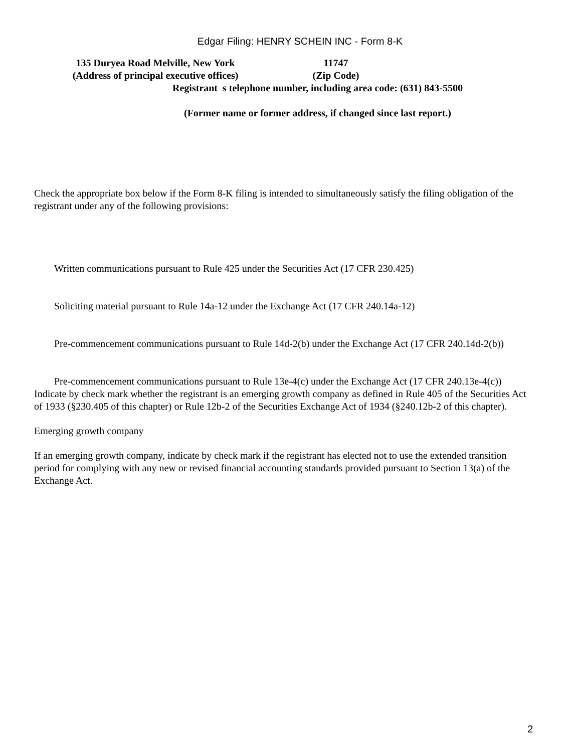Edgar Filing: HENRY SCHEIN INC - Form 8-K
| 135 Duryea Road Melville, New York | 11747 |
| (Address of principal executive offices) | (Zip Code) |
Registrant s telephone number, including area code: (631) 843-5500
(Former name or former address, if changed since last report.)
Check the appropriate box below if the Form 8-K filing is intended to simultaneously satisfy the filing obligation of the registrant under any of the following provisions:
Written communications pursuant to Rule 425 under the Securities Act (17 CFR 230.425)
Soliciting material pursuant to Rule 14a-12 under the Exchange Act (17 CFR 240.14a-12)
Pre-commencement communications pursuant to Rule 14d-2(b) under the Exchange Act (17 CFR 240.14d-2(b))
Pre-commencement communications pursuant to Rule 13e-4(c) under the Exchange Act (17 CFR 240.13e-4(c))
Indicate by check mark whether the registrant is an emerging growth company as defined in Rule 405 of the Securities Act of 1933 (§230.405 of this chapter) or Rule 12b-2 of the Securities Exchange Act of 1934 (§240.12b-2 of this chapter).
Emerging growth company
If an emerging growth company, indicate by check mark if the registrant has elected not to use the extended transition period for complying with any new or revised financial accounting standards provided pursuant to Section 13(a) of the Exchange Act.
2